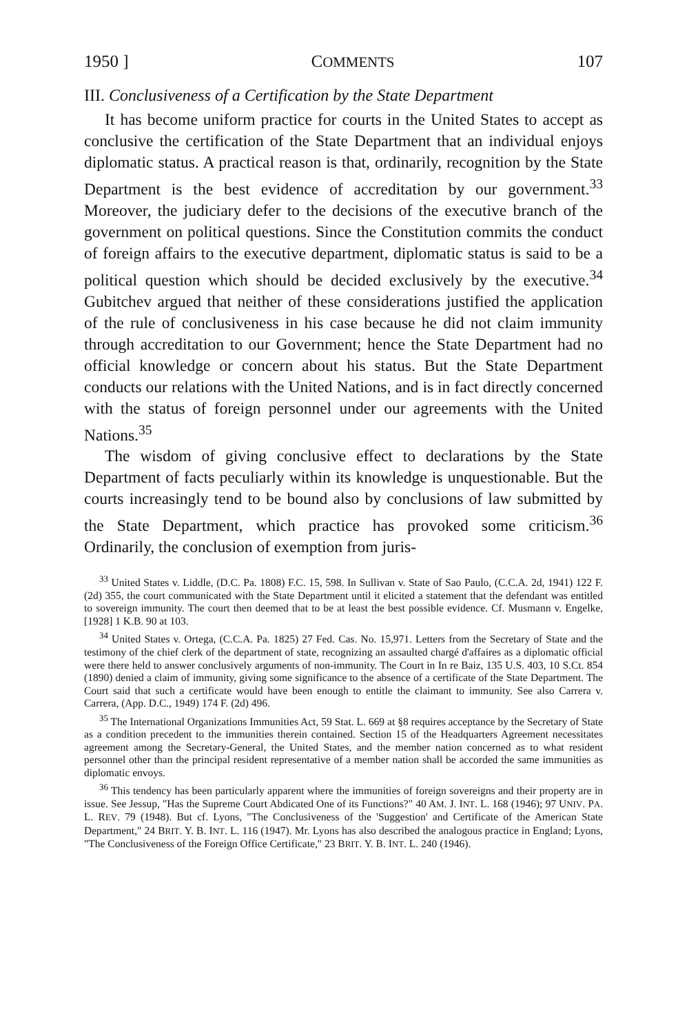1950 ] COMMENTS 107
III. Conclusiveness of a Certification by the State Department
It has become uniform practice for courts in the United States to accept as conclusive the certification of the State Department that an individual enjoys diplomatic status. A practical reason is that, ordinarily, recognition by the State Department is the best evidence of accreditation by our government.<sup>33</sup> Moreover, the judiciary defer to the decisions of the executive branch of the government on political questions. Since the Constitution commits the conduct of foreign affairs to the executive department, diplomatic status is said to be a political question which should be decided exclusively by the executive.<sup>34</sup> Gubitchev argued that neither of these considerations justified the application of the rule of conclusiveness in his case because he did not claim immunity through accreditation to our Government; hence the State Department had no official knowledge or concern about his status. But the State Department conducts our relations with the United Nations, and is in fact directly concerned with the status of foreign personnel under our agreements with the United Nations.<sup>35</sup>
The wisdom of giving conclusive effect to declarations by the State Department of facts peculiarly within its knowledge is unquestionable. But the courts increasingly tend to be bound also by conclusions of law submitted by the State Department, which practice has provoked some criticism.<sup>36</sup> Ordinarily, the conclusion of exemption from juris-
<sup>33</sup> United States v. Liddle, (D.C. Pa. 1808) F.C. 15, 598. In Sullivan v. State of Sao Paulo, (C.C.A. 2d, 1941) 122 F. (2d) 355, the court communicated with the State Department until it elicited a statement that the defendant was entitled to sovereign immunity. The court then deemed that to be at least the best possible evidence. Cf. Musmann v. Engelke, [1928] 1 K.B. 90 at 103.
<sup>34</sup> United States v. Ortega, (C.C.A. Pa. 1825) 27 Fed. Cas. No. 15,971. Letters from the Secretary of State and the testimony of the chief clerk of the department of state, recognizing an assaulted chargé d'affaires as a diplomatic official were there held to answer conclusively arguments of non-immunity. The Court in In re Baiz, 135 U.S. 403, 10 S.Ct. 854 (1890) denied a claim of immunity, giving some significance to the absence of a certificate of the State Department. The Court said that such a certificate would have been enough to entitle the claimant to immunity. See also Carrera v. Carrera, (App. D.C., 1949) 174 F. (2d) 496.
<sup>35</sup> The International Organizations Immunities Act, 59 Stat. L. 669 at §8 requires acceptance by the Secretary of State as a condition precedent to the immunities therein contained. Section 15 of the Headquarters Agreement necessitates agreement among the Secretary-General, the United States, and the member nation concerned as to what resident personnel other than the principal resident representative of a member nation shall be accorded the same immunities as diplomatic envoys.
<sup>36</sup> This tendency has been particularly apparent where the immunities of foreign sovereigns and their property are in issue. See Jessup, "Has the Supreme Court Abdicated One of its Functions?" 40 AM. J. INT. L. 168 (1946); 97 UNIV. PA. L. REV. 79 (1948). But cf. Lyons, "The Conclusiveness of the 'Suggestion' and Certificate of the American State Department," 24 BRIT. Y. B. INT. L. 116 (1947). Mr. Lyons has also described the analogous practice in England; Lyons, "The Conclusiveness of the Foreign Office Certificate," 23 BRIT. Y. B. INT. L. 240 (1946).